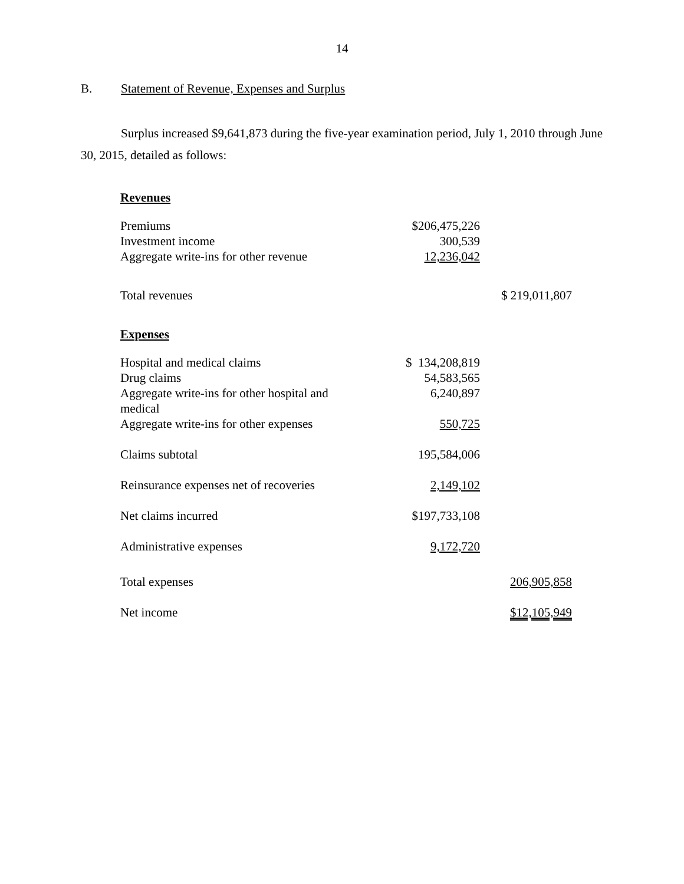14
B. Statement of Revenue, Expenses and Surplus
Surplus increased $9,641,873 during the five-year examination period, July 1, 2010 through June 30, 2015, detailed as follows:
| Revenues | | |
| Premiums | $206,475,226 | |
| Investment income | 300,539 | |
| Aggregate write-ins for other revenue | 12,236,042 | |
| Total revenues | | $ 219,011,807 |
| Expenses | | |
| Hospital and medical claims | $ 134,208,819 | |
| Drug claims | 54,583,565 | |
| Aggregate write-ins for other hospital and medical | 6,240,897 | |
| Aggregate write-ins for other expenses | 550,725 | |
| Claims subtotal | 195,584,006 | |
| Reinsurance expenses net of recoveries | 2,149,102 | |
| Net claims incurred | $197,733,108 | |
| Administrative expenses | 9,172,720 | |
| Total expenses | | 206,905,858 |
| Net income | | $12,105,949 |